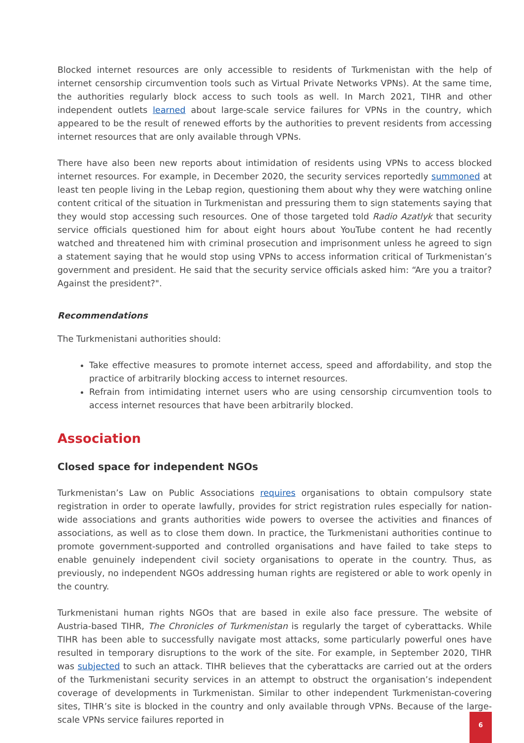Blocked internet resources are only accessible to residents of Turkmenistan with the help of internet censorship circumvention tools such as Virtual Private Networks VPNs). At the same time, the authorities regularly block access to such tools as well. In March 2021, TIHR and other independent outlets learned about large-scale service failures for VPNs in the country, which appeared to be the result of renewed efforts by the authorities to prevent residents from accessing internet resources that are only available through VPNs.
There have also been new reports about intimidation of residents using VPNs to access blocked internet resources. For example, in December 2020, the security services reportedly summoned at least ten people living in the Lebap region, questioning them about why they were watching online content critical of the situation in Turkmenistan and pressuring them to sign statements saying that they would stop accessing such resources. One of those targeted told Radio Azatlyk that security service officials questioned him for about eight hours about YouTube content he had recently watched and threatened him with criminal prosecution and imprisonment unless he agreed to sign a statement saying that he would stop using VPNs to access information critical of Turkmenistan’s government and president. He said that the security service officials asked him: “Are you a traitor? Against the president?".
Recommendations
The Turkmenistani authorities should:
Take effective measures to promote internet access, speed and affordability, and stop the practice of arbitrarily blocking access to internet resources.
Refrain from intimidating internet users who are using censorship circumvention tools to access internet resources that have been arbitrarily blocked.
Association
Closed space for independent NGOs
Turkmenistan’s Law on Public Associations requires organisations to obtain compulsory state registration in order to operate lawfully, provides for strict registration rules especially for nation-wide associations and grants authorities wide powers to oversee the activities and finances of associations, as well as to close them down. In practice, the Turkmenistani authorities continue to promote government-supported and controlled organisations and have failed to take steps to enable genuinely independent civil society organisations to operate in the country. Thus, as previously, no independent NGOs addressing human rights are registered or able to work openly in the country.
Turkmenistani human rights NGOs that are based in exile also face pressure. The website of Austria-based TIHR, The Chronicles of Turkmenistan is regularly the target of cyberattacks. While TIHR has been able to successfully navigate most attacks, some particularly powerful ones have resulted in temporary disruptions to the work of the site. For example, in September 2020, TIHR was subjected to such an attack. TIHR believes that the cyberattacks are carried out at the orders of the Turkmenistani security services in an attempt to obstruct the organisation’s independent coverage of developments in Turkmenistan. Similar to other independent Turkmenistan-covering sites, TIHR’s site is blocked in the country and only available through VPNs. Because of the large-scale VPNs service failures reported in
6